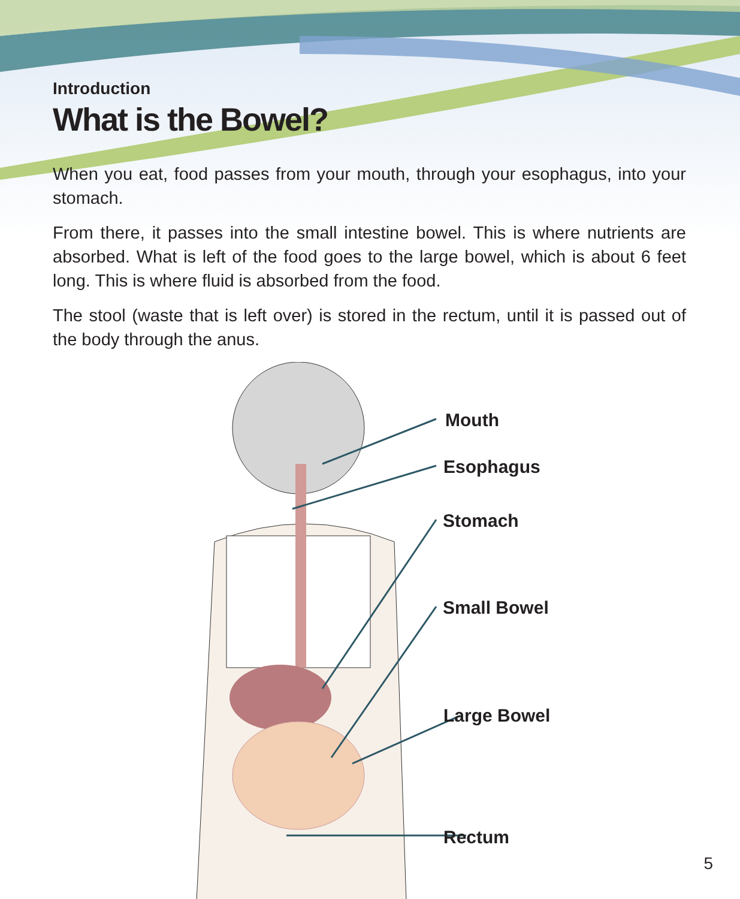Introduction
What is the Bowel?
When you eat, food passes from your mouth, through your esophagus, into your stomach.
From there, it passes into the small intestine bowel. This is where nutrients are absorbed. What is left of the food goes to the large bowel, which is about 6 feet long. This is where fluid is absorbed from the food.
The stool (waste that is left over) is stored in the rectum, until it is passed out of the body through the anus.
Mouth
Esophagus
Stomach
Small Bowel
Large Bowel
Rectum
5